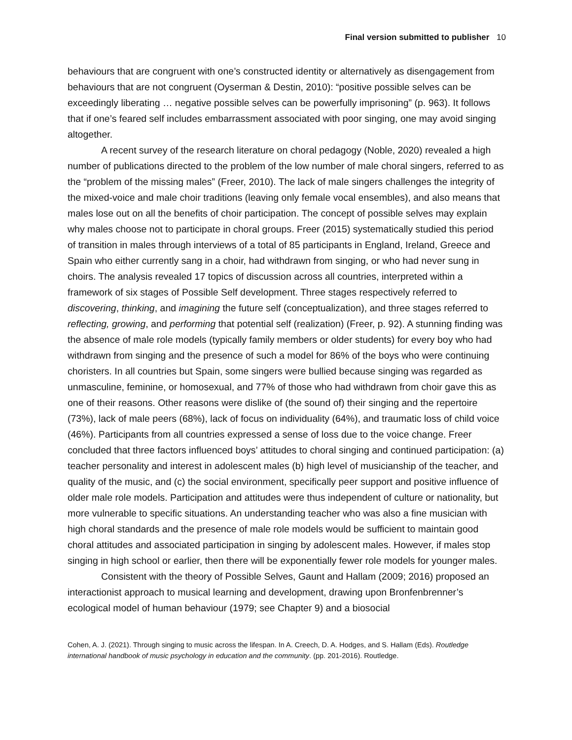Final version submitted to publisher 10
behaviours that are congruent with one’s constructed identity or alternatively as disengagement from behaviours that are not congruent (Oyserman & Destin, 2010): “positive possible selves can be exceedingly liberating … negative possible selves can be powerfully imprisoning” (p. 963). It follows that if one’s feared self includes embarrassment associated with poor singing, one may avoid singing altogether.
A recent survey of the research literature on choral pedagogy (Noble, 2020) revealed a high number of publications directed to the problem of the low number of male choral singers, referred to as the “problem of the missing males” (Freer, 2010). The lack of male singers challenges the integrity of the mixed-voice and male choir traditions (leaving only female vocal ensembles), and also means that males lose out on all the benefits of choir participation. The concept of possible selves may explain why males choose not to participate in choral groups. Freer (2015) systematically studied this period of transition in males through interviews of a total of 85 participants in England, Ireland, Greece and Spain who either currently sang in a choir, had withdrawn from singing, or who had never sung in choirs. The analysis revealed 17 topics of discussion across all countries, interpreted within a framework of six stages of Possible Self development. Three stages respectively referred to discovering, thinking, and imagining the future self (conceptualization), and three stages referred to reflecting, growing, and performing that potential self (realization) (Freer, p. 92). A stunning finding was the absence of male role models (typically family members or older students) for every boy who had withdrawn from singing and the presence of such a model for 86% of the boys who were continuing choristers. In all countries but Spain, some singers were bullied because singing was regarded as unmasculine, feminine, or homosexual, and 77% of those who had withdrawn from choir gave this as one of their reasons. Other reasons were dislike of (the sound of) their singing and the repertoire (73%), lack of male peers (68%), lack of focus on individuality (64%), and traumatic loss of child voice (46%). Participants from all countries expressed a sense of loss due to the voice change. Freer concluded that three factors influenced boys’ attitudes to choral singing and continued participation: (a) teacher personality and interest in adolescent males (b) high level of musicianship of the teacher, and quality of the music, and (c) the social environment, specifically peer support and positive influence of older male role models. Participation and attitudes were thus independent of culture or nationality, but more vulnerable to specific situations. An understanding teacher who was also a fine musician with high choral standards and the presence of male role models would be sufficient to maintain good choral attitudes and associated participation in singing by adolescent males. However, if males stop singing in high school or earlier, then there will be exponentially fewer role models for younger males.
Consistent with the theory of Possible Selves, Gaunt and Hallam (2009; 2016) proposed an interactionist approach to musical learning and development, drawing upon Bronfenbrenner’s ecological model of human behaviour (1979; see Chapter 9) and a biosocial
Cohen, A. J. (2021). Through singing to music across the lifespan. In A. Creech, D. A. Hodges, and S. Hallam (Eds). Routledge international handbook of music psychology in education and the community. (pp. 201-2016). Routledge.